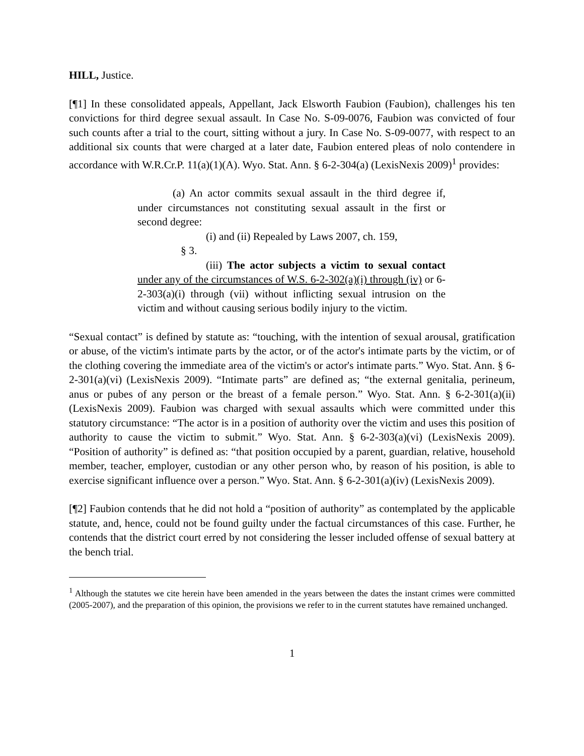HILL, Justice.
[¶1] In these consolidated appeals, Appellant, Jack Elsworth Faubion (Faubion), challenges his ten convictions for third degree sexual assault. In Case No. S-09-0076, Faubion was convicted of four such counts after a trial to the court, sitting without a jury. In Case No. S-09-0077, with respect to an additional six counts that were charged at a later date, Faubion entered pleas of nolo contendere in accordance with W.R.Cr.P. 11(a)(1)(A). Wyo. Stat. Ann. § 6-2-304(a) (LexisNexis 2009)<sup>1</sup> provides:
(a) An actor commits sexual assault in the third degree if, under circumstances not constituting sexual assault in the first or second degree:
(i) and (ii) Repealed by Laws 2007, ch. 159,
§ 3.
(iii) The actor subjects a victim to sexual contact under any of the circumstances of W.S. 6-2-302(a)(i) through (iv) or 6-2-303(a)(i) through (vii) without inflicting sexual intrusion on the victim and without causing serious bodily injury to the victim.
“Sexual contact” is defined by statute as: “touching, with the intention of sexual arousal, gratification or abuse, of the victim's intimate parts by the actor, or of the actor's intimate parts by the victim, or of the clothing covering the immediate area of the victim's or actor's intimate parts.” Wyo. Stat. Ann. § 6-2-301(a)(vi) (LexisNexis 2009). “Intimate parts” are defined as; “the external genitalia, perineum, anus or pubes of any person or the breast of a female person.” Wyo. Stat. Ann. § 6-2-301(a)(ii) (LexisNexis 2009). Faubion was charged with sexual assaults which were committed under this statutory circumstance: “The actor is in a position of authority over the victim and uses this position of authority to cause the victim to submit.” Wyo. Stat. Ann. § 6-2-303(a)(vi) (LexisNexis 2009). “Position of authority” is defined as: “that position occupied by a parent, guardian, relative, household member, teacher, employer, custodian or any other person who, by reason of his position, is able to exercise significant influence over a person.” Wyo. Stat. Ann. § 6-2-301(a)(iv) (LexisNexis 2009).
[¶2] Faubion contends that he did not hold a “position of authority” as contemplated by the applicable statute, and, hence, could not be found guilty under the factual circumstances of this case. Further, he contends that the district court erred by not considering the lesser included offense of sexual battery at the bench trial.
<sup>1</sup> Although the statutes we cite herein have been amended in the years between the dates the instant crimes were committed (2005-2007), and the preparation of this opinion, the provisions we refer to in the current statutes have remained unchanged.
1